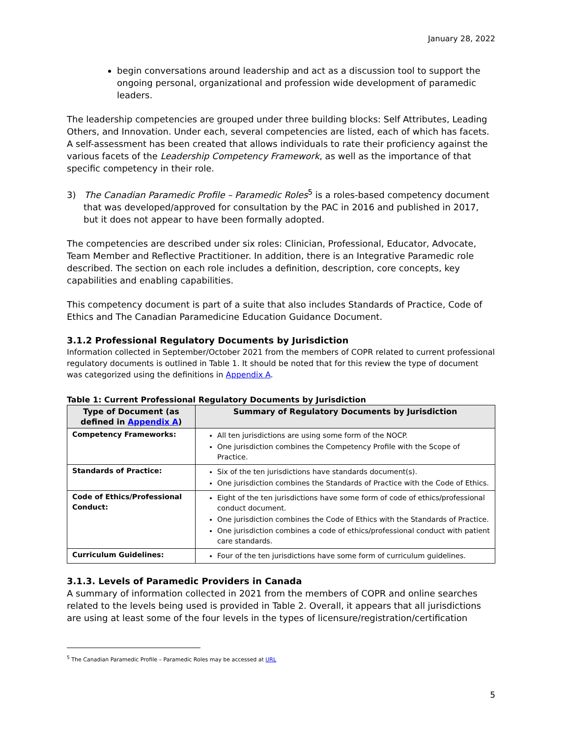January 28, 2022
begin conversations around leadership and act as a discussion tool to support the ongoing personal, organizational and profession wide development of paramedic leaders.
The leadership competencies are grouped under three building blocks: Self Attributes, Leading Others, and Innovation. Under each, several competencies are listed, each of which has facets. A self-assessment has been created that allows individuals to rate their proficiency against the various facets of the Leadership Competency Framework, as well as the importance of that specific competency in their role.
3) The Canadian Paramedic Profile – Paramedic Roles<sup>5</sup> is a roles-based competency document that was developed/approved for consultation by the PAC in 2016 and published in 2017, but it does not appear to have been formally adopted.
The competencies are described under six roles: Clinician, Professional, Educator, Advocate, Team Member and Reflective Practitioner. In addition, there is an Integrative Paramedic role described. The section on each role includes a definition, description, core concepts, key capabilities and enabling capabilities.
This competency document is part of a suite that also includes Standards of Practice, Code of Ethics and The Canadian Paramedicine Education Guidance Document.
3.1.2 Professional Regulatory Documents by Jurisdiction
Information collected in September/October 2021 from the members of COPR related to current professional regulatory documents is outlined in Table 1. It should be noted that for this review the type of document was categorized using the definitions in Appendix A.
Table 1: Current Professional Regulatory Documents by Jurisdiction
| Type of Document (as defined in Appendix A ) | Summary of Regulatory Documents by Jurisdiction |
| --- | --- |
| Competency Frameworks: | All ten jurisdictions are using some form of the NOCP. One jurisdiction combines the Competency Profile with the Scope of Practice. |
| Standards of Practice: | Six of the ten jurisdictions have standards document(s). One jurisdiction combines the Standards of Practice with the Code of Ethics. |
| Code of Ethics/Professional Conduct: | Eight of the ten jurisdictions have some form of code of ethics/professional conduct document. One jurisdiction combines the Code of Ethics with the Standards of Practice. One jurisdiction combines a code of ethics/professional conduct with patient care standards. |
| Curriculum Guidelines: | Four of the ten jurisdictions have some form of curriculum guidelines. |
3.1.3. Levels of Paramedic Providers in Canada
A summary of information collected in 2021 from the members of COPR and online searches related to the levels being used is provided in Table 2. Overall, it appears that all jurisdictions are using at least some of the four levels in the types of licensure/registration/certification
<sup>5</sup> The Canadian Paramedic Profile – Paramedic Roles may be accessed at URL
5